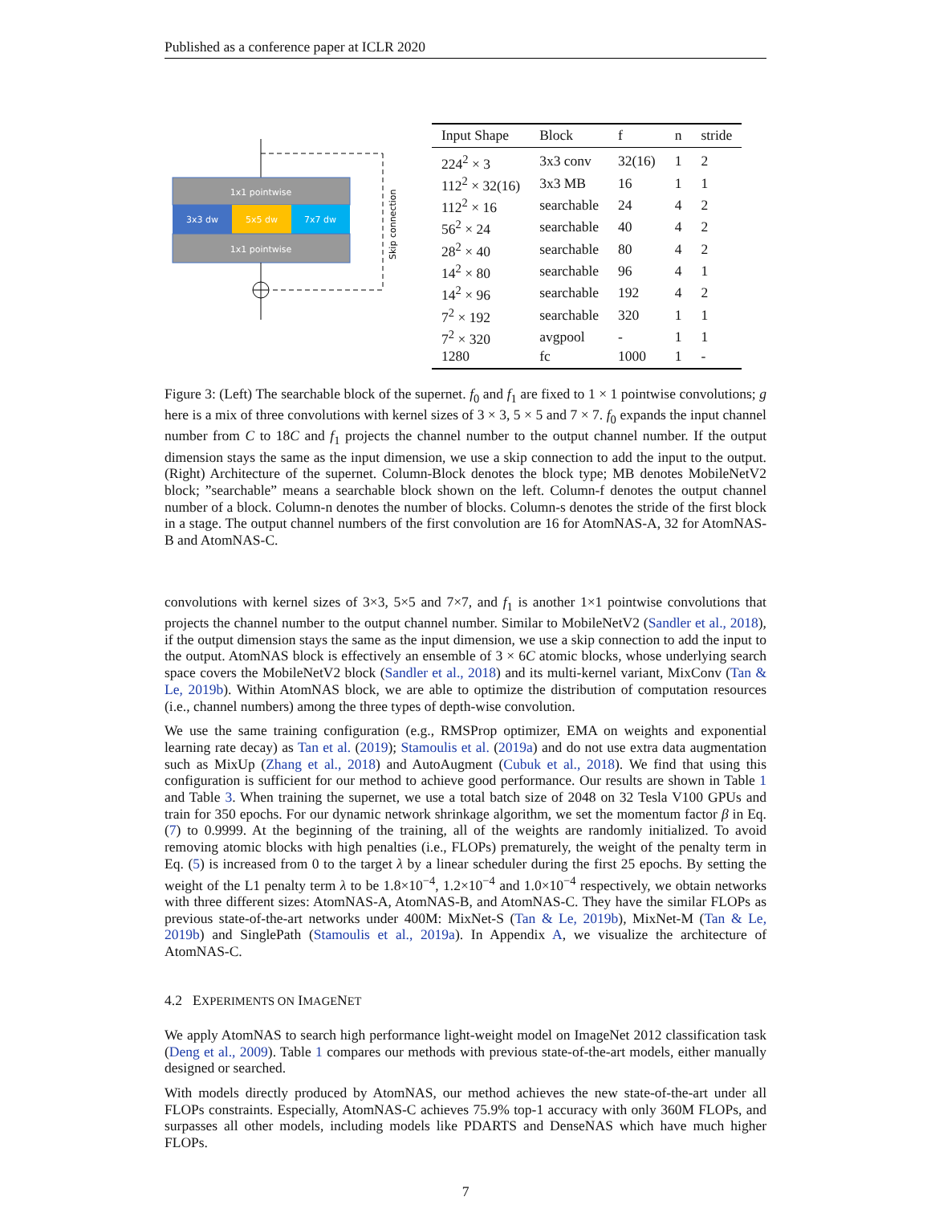Published as a conference paper at ICLR 2020
1x1 pointwise
3x3 dw
5x5 dw
7x7 dw
1x1 pointwise
Skip connection
| Input Shape | Block | f | n | stride |
| --- | --- | --- | --- | --- |
| 224<sup>2</sup> × 3 | 3x3 conv | 32(16) | 1 | 2 |
| 112<sup>2</sup> × 32(16) | 3x3 MB | 16 | 1 | 1 |
| 112<sup>2</sup> × 16 | searchable | 24 | 4 | 2 |
| 56<sup>2</sup> × 24 | searchable | 40 | 4 | 2 |
| 28<sup>2</sup> × 40 | searchable | 80 | 4 | 2 |
| 14<sup>2</sup> × 80 | searchable | 96 | 4 | 1 |
| 14<sup>2</sup> × 96 | searchable | 192 | 4 | 2 |
| 7<sup>2</sup> × 192 | searchable | 320 | 1 | 1 |
| 7<sup>2</sup> × 320 | avgpool | - | 1 | 1 |
| 1280 | fc | 1000 | 1 | - |
Figure 3: (Left) The searchable block of the supernet. f<sub>0</sub> and f<sub>1</sub> are fixed to 1 × 1 pointwise convolutions; g here is a mix of three convolutions with kernel sizes of 3 × 3, 5 × 5 and 7 × 7. f<sub>0</sub> expands the input channel number from C to 18C and f<sub>1</sub> projects the channel number to the output channel number. If the output dimension stays the same as the input dimension, we use a skip connection to add the input to the output. (Right) Architecture of the supernet. Column-Block denotes the block type; MB denotes MobileNetV2 block; ”searchable” means a searchable block shown on the left. Column-f denotes the output channel number of a block. Column-n denotes the number of blocks. Column-s denotes the stride of the first block in a stage. The output channel numbers of the first convolution are 16 for AtomNAS-A, 32 for AtomNAS-B and AtomNAS-C.
convolutions with kernel sizes of 3×3, 5×5 and 7×7, and f<sub>1</sub> is another 1×1 pointwise convolutions that projects the channel number to the output channel number. Similar to MobileNetV2 (Sandler et al., 2018), if the output dimension stays the same as the input dimension, we use a skip connection to add the input to the output. AtomNAS block is effectively an ensemble of 3 × 6C atomic blocks, whose underlying search space covers the MobileNetV2 block (Sandler et al., 2018) and its multi-kernel variant, MixConv (Tan & Le, 2019b). Within AtomNAS block, we are able to optimize the distribution of computation resources (i.e., channel numbers) among the three types of depth-wise convolution.
We use the same training configuration (e.g., RMSProp optimizer, EMA on weights and exponential learning rate decay) as Tan et al. (2019); Stamoulis et al. (2019a) and do not use extra data augmentation such as MixUp (Zhang et al., 2018) and AutoAugment (Cubuk et al., 2018). We find that using this configuration is sufficient for our method to achieve good performance. Our results are shown in Table 1 and Table 3. When training the supernet, we use a total batch size of 2048 on 32 Tesla V100 GPUs and train for 350 epochs. For our dynamic network shrinkage algorithm, we set the momentum factor β in Eq. (7) to 0.9999. At the beginning of the training, all of the weights are randomly initialized. To avoid removing atomic blocks with high penalties (i.e., FLOPs) prematurely, the weight of the penalty term in Eq. (5) is increased from 0 to the target λ by a linear scheduler during the first 25 epochs. By setting the weight of the L1 penalty term λ to be 1.8×10<sup>−4</sup>, 1.2×10<sup>−4</sup> and 1.0×10<sup>−4</sup> respectively, we obtain networks with three different sizes: AtomNAS-A, AtomNAS-B, and AtomNAS-C. They have the similar FLOPs as previous state-of-the-art networks under 400M: MixNet-S (Tan & Le, 2019b), MixNet-M (Tan & Le, 2019b) and SinglePath (Stamoulis et al., 2019a). In Appendix A, we visualize the architecture of AtomNAS-C.
4.2 EXPERIMENTS ON IMAGENET
We apply AtomNAS to search high performance light-weight model on ImageNet 2012 classification task (Deng et al., 2009). Table 1 compares our methods with previous state-of-the-art models, either manually designed or searched.
With models directly produced by AtomNAS, our method achieves the new state-of-the-art under all FLOPs constraints. Especially, AtomNAS-C achieves 75.9% top-1 accuracy with only 360M FLOPs, and surpasses all other models, including models like PDARTS and DenseNAS which have much higher FLOPs.
7